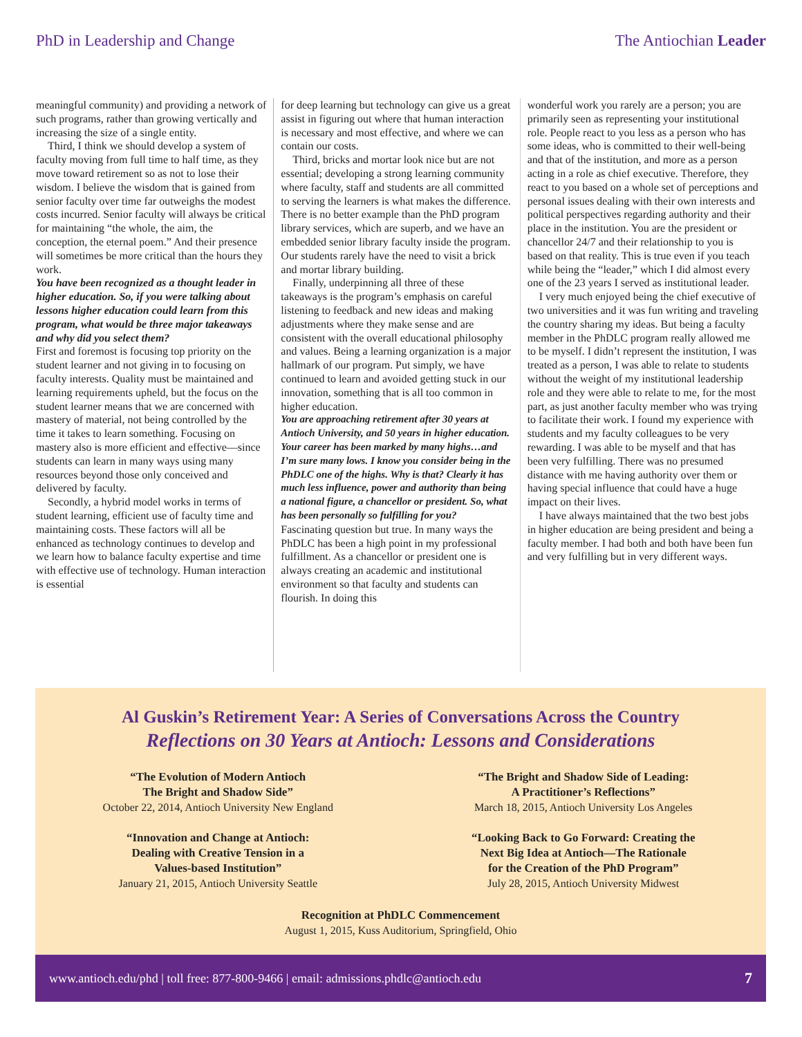PhD in Leadership and Change The Antiochian Leader
meaningful community) and providing a network of such programs, rather than growing vertically and increasing the size of a single entity.
Third, I think we should develop a system of faculty moving from full time to half time, as they move toward retirement so as not to lose their wisdom. I believe the wisdom that is gained from senior faculty over time far outweighs the modest costs incurred. Senior faculty will always be critical for maintaining “the whole, the aim, the conception, the eternal poem.” And their presence will sometimes be more critical than the hours they work.
You have been recognized as a thought leader in higher education. So, if you were talking about lessons higher education could learn from this program, what would be three major takeaways and why did you select them?
First and foremost is focusing top priority on the student learner and not giving in to focusing on faculty interests. Quality must be maintained and learning requirements upheld, but the focus on the student learner means that we are concerned with mastery of material, not being controlled by the time it takes to learn something. Focusing on mastery also is more efficient and effective—since students can learn in many ways using many resources beyond those only conceived and delivered by faculty.
Secondly, a hybrid model works in terms of student learning, efficient use of faculty time and maintaining costs. These factors will all be enhanced as technology continues to develop and we learn how to balance faculty expertise and time with effective use of technology. Human interaction is essential
for deep learning but technology can give us a great assist in figuring out where that human interaction is necessary and most effective, and where we can contain our costs.
Third, bricks and mortar look nice but are not essential; developing a strong learning community where faculty, staff and students are all committed to serving the learners is what makes the difference. There is no better example than the PhD program library services, which are superb, and we have an embedded senior library faculty inside the program. Our students rarely have the need to visit a brick and mortar library building.
Finally, underpinning all three of these takeaways is the program’s emphasis on careful listening to feedback and new ideas and making adjustments where they make sense and are consistent with the overall educational philosophy and values. Being a learning organization is a major hallmark of our program. Put simply, we have continued to learn and avoided getting stuck in our innovation, something that is all too common in higher education.
You are approaching retirement after 30 years at Antioch University, and 50 years in higher education. Your career has been marked by many highs…and I’m sure many lows. I know you consider being in the PhDLC one of the highs. Why is that? Clearly it has much less influence, power and authority than being a national figure, a chancellor or president. So, what has been personally so fulfilling for you?
Fascinating question but true. In many ways the PhDLC has been a high point in my professional fulfillment. As a chancellor or president one is always creating an academic and institutional environment so that faculty and students can flourish. In doing this
wonderful work you rarely are a person; you are primarily seen as representing your institutional role. People react to you less as a person who has some ideas, who is committed to their well-being and that of the institution, and more as a person acting in a role as chief executive. Therefore, they react to you based on a whole set of perceptions and personal issues dealing with their own interests and political perspectives regarding authority and their place in the institution. You are the president or chancellor 24/7 and their relationship to you is based on that reality. This is true even if you teach while being the “leader,” which I did almost every one of the 23 years I served as institutional leader.
I very much enjoyed being the chief executive of two universities and it was fun writing and traveling the country sharing my ideas. But being a faculty member in the PhDLC program really allowed me to be myself. I didn’t represent the institution, I was treated as a person, I was able to relate to students without the weight of my institutional leadership role and they were able to relate to me, for the most part, as just another faculty member who was trying to facilitate their work. I found my experience with students and my faculty colleagues to be very rewarding. I was able to be myself and that has been very fulfilling. There was no presumed distance with me having authority over them or having special influence that could have a huge impact on their lives.
I have always maintained that the two best jobs in higher education are being president and being a faculty member. I had both and both have been fun and very fulfilling but in very different ways.
Al Guskin’s Retirement Year: A Series of Conversations Across the Country
Reflections on 30 Years at Antioch: Lessons and Considerations
“The Evolution of Modern Antioch
The Bright and Shadow Side”
October 22, 2014, Antioch University New England
“Innovation and Change at Antioch:
Dealing with Creative Tension in a
Values-based Institution”
January 21, 2015, Antioch University Seattle
“The Bright and Shadow Side of Leading:
A Practitioner’s Reflections”
March 18, 2015, Antioch University Los Angeles
“Looking Back to Go Forward: Creating the
Next Big Idea at Antioch—The Rationale
for the Creation of the PhD Program”
July 28, 2015, Antioch University Midwest
Recognition at PhDLC Commencement
August 1, 2015, Kuss Auditorium, Springfield, Ohio
www.antioch.edu/phd | toll free: 877-800-9466 | email: admissions.phdlc@antioch.edu 7